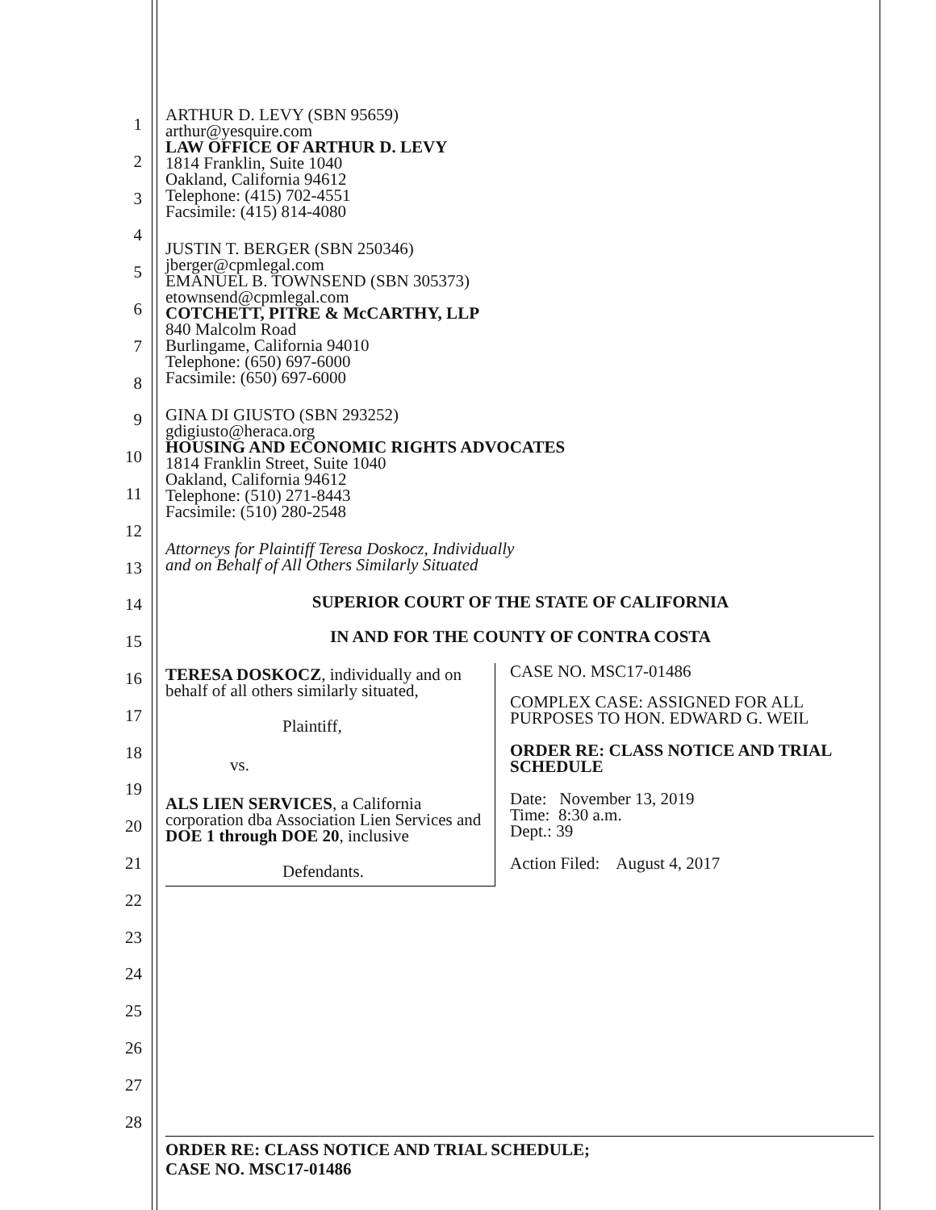1
2
3
4
5
6
7
8
9
10
11
12
13
14
15
16
17
18
19
20
21
22
23
24
25
26
27
28
ARTHUR D. LEVY (SBN 95659)
arthur@yesquire.com
LAW OFFICE OF ARTHUR D. LEVY
1814 Franklin, Suite 1040
Oakland, California 94612
Telephone: (415) 702-4551
Facsimile: (415) 814-4080
JUSTIN T. BERGER (SBN 250346)
jberger@cpmlegal.com
EMANUEL B. TOWNSEND (SBN 305373)
etownsend@cpmlegal.com
COTCHETT, PITRE & McCARTHY, LLP
840 Malcolm Road
Burlingame, California 94010
Telephone: (650) 697-6000
Facsimile: (650) 697-6000
GINA DI GIUSTO (SBN 293252)
gdigiusto@heraca.org
HOUSING AND ECONOMIC RIGHTS ADVOCATES
1814 Franklin Street, Suite 1040
Oakland, California 94612
Telephone: (510) 271-8443
Facsimile: (510) 280-2548
Attorneys for Plaintiff Teresa Doskocz, Individually
and on Behalf of All Others Similarly Situated
SUPERIOR COURT OF THE STATE OF CALIFORNIA
IN AND FOR THE COUNTY OF CONTRA COSTA
TERESA DOSKOCZ, individually and on behalf of all others similarly situated,
Plaintiff,
vs.
ALS LIEN SERVICES, a California corporation dba Association Lien Services and DOE 1 through DOE 20, inclusive
Defendants.
CASE NO. MSC17-01486
COMPLEX CASE: ASSIGNED FOR ALL PURPOSES TO HON. EDWARD G. WEIL
ORDER RE: CLASS NOTICE AND TRIAL SCHEDULE
Date: November 13, 2019
Time: 8:30 a.m.
Dept.: 39
Action Filed: August 4, 2017
ORDER RE: CLASS NOTICE AND TRIAL SCHEDULE;
CASE NO. MSC17-01486